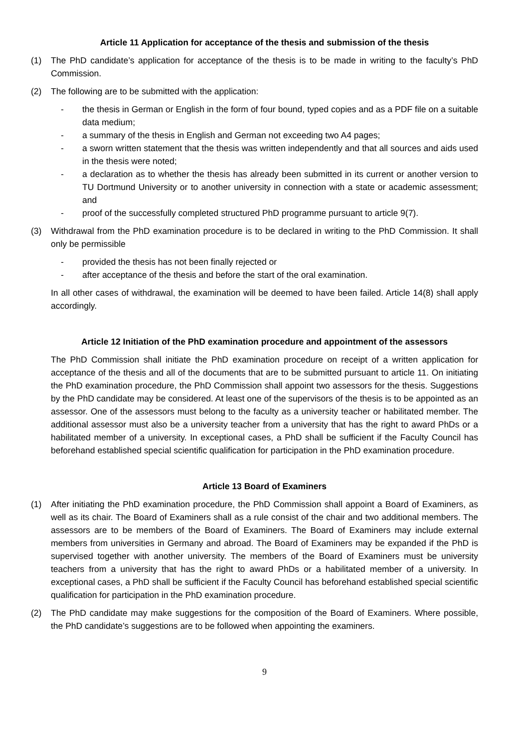Article 11 Application for acceptance of the thesis and submission of the thesis
(1) The PhD candidate’s application for acceptance of the thesis is to be made in writing to the faculty’s PhD Commission.
(2) The following are to be submitted with the application:
- the thesis in German or English in the form of four bound, typed copies and as a PDF file on a suitable data medium;
- a summary of the thesis in English and German not exceeding two A4 pages;
- a sworn written statement that the thesis was written independently and that all sources and aids used in the thesis were noted;
- a declaration as to whether the thesis has already been submitted in its current or another version to TU Dortmund University or to another university in connection with a state or academic assessment; and
- proof of the successfully completed structured PhD programme pursuant to article 9(7).
(3) Withdrawal from the PhD examination procedure is to be declared in writing to the PhD Commission. It shall only be permissible
- provided the thesis has not been finally rejected or
- after acceptance of the thesis and before the start of the oral examination.
In all other cases of withdrawal, the examination will be deemed to have been failed. Article 14(8) shall apply accordingly.
Article 12 Initiation of the PhD examination procedure and appointment of the assessors
The PhD Commission shall initiate the PhD examination procedure on receipt of a written application for acceptance of the thesis and all of the documents that are to be submitted pursuant to article 11. On initiating the PhD examination procedure, the PhD Commission shall appoint two assessors for the thesis. Suggestions by the PhD candidate may be considered. At least one of the supervisors of the thesis is to be appointed as an assessor. One of the assessors must belong to the faculty as a university teacher or habilitated member. The additional assessor must also be a university teacher from a university that has the right to award PhDs or a habilitated member of a university. In exceptional cases, a PhD shall be sufficient if the Faculty Council has beforehand established special scientific qualification for participation in the PhD examination procedure.
Article 13 Board of Examiners
(1) After initiating the PhD examination procedure, the PhD Commission shall appoint a Board of Examiners, as well as its chair. The Board of Examiners shall as a rule consist of the chair and two additional members. The assessors are to be members of the Board of Examiners. The Board of Examiners may include external members from universities in Germany and abroad. The Board of Examiners may be expanded if the PhD is supervised together with another university. The members of the Board of Examiners must be university teachers from a university that has the right to award PhDs or a habilitated member of a university. In exceptional cases, a PhD shall be sufficient if the Faculty Council has beforehand established special scientific qualification for participation in the PhD examination procedure.
(2) The PhD candidate may make suggestions for the composition of the Board of Examiners. Where possible, the PhD candidate’s suggestions are to be followed when appointing the examiners.
9